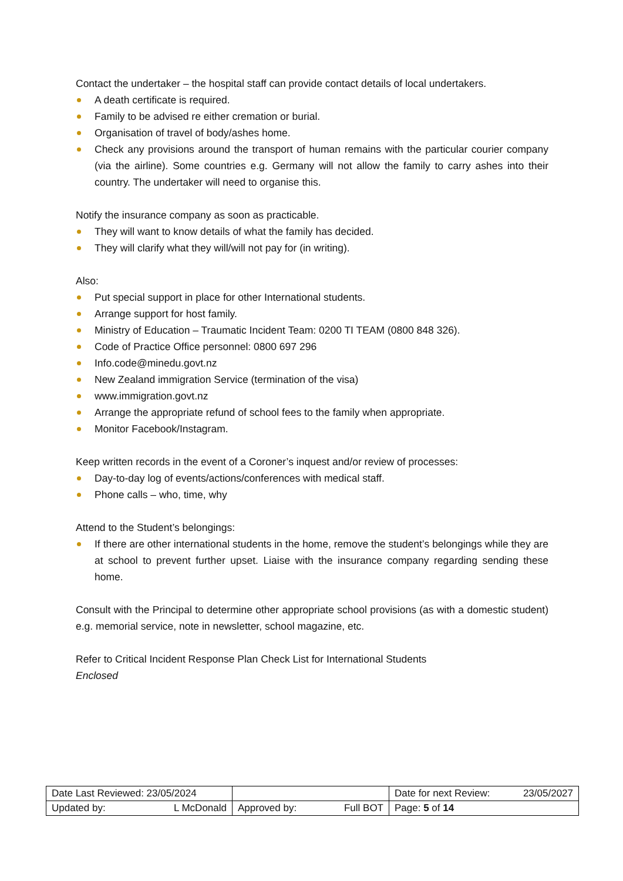Contact the undertaker – the hospital staff can provide contact details of local undertakers.
A death certificate is required.
Family to be advised re either cremation or burial.
Organisation of travel of body/ashes home.
Check any provisions around the transport of human remains with the particular courier company (via the airline). Some countries e.g. Germany will not allow the family to carry ashes into their country. The undertaker will need to organise this.
Notify the insurance company as soon as practicable.
They will want to know details of what the family has decided.
They will clarify what they will/will not pay for (in writing).
Also:
Put special support in place for other International students.
Arrange support for host family.
Ministry of Education – Traumatic Incident Team: 0200 TI TEAM (0800 848 326).
Code of Practice Office personnel: 0800 697 296
Info.code@minedu.govt.nz
New Zealand immigration Service (termination of the visa)
www.immigration.govt.nz
Arrange the appropriate refund of school fees to the family when appropriate.
Monitor Facebook/Instagram.
Keep written records in the event of a Coroner’s inquest and/or review of processes:
Day-to-day log of events/actions/conferences with medical staff.
Phone calls – who, time, why
Attend to the Student’s belongings:
If there are other international students in the home, remove the student’s belongings while they are at school to prevent further upset. Liaise with the insurance company regarding sending these home.
Consult with the Principal to determine other appropriate school provisions (as with a domestic student) e.g. memorial service, note in newsletter, school magazine, etc.
Refer to Critical Incident Response Plan Check List for International Students
Enclosed
| Date Last Reviewed: 23/05/2024 | | Date for next Review: 23/05/2027 |
| Updated by: L McDonald | Approved by: Full BOT | Page: 5 of 14 |